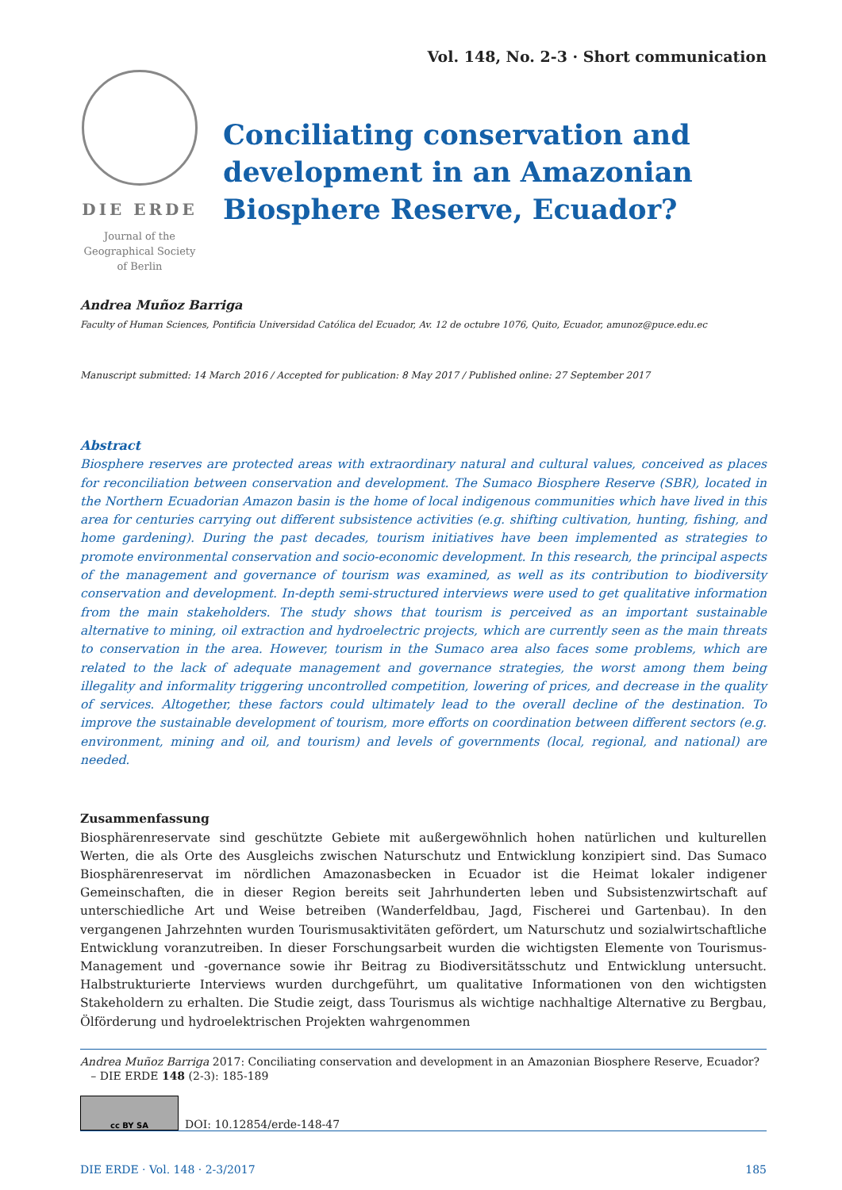Vol. 148, No. 2-3 · Short communication
DIE ERDE
Journal of the
Geographical Society
of Berlin
Conciliating conservation and
development in an Amazonian
Biosphere Reserve, Ecuador?
Andrea Muñoz Barriga
Faculty of Human Sciences, Pontificia Universidad Católica del Ecuador, Av. 12 de octubre 1076, Quito, Ecuador, amunoz@puce.edu.ec
Manuscript submitted: 14 March 2016 / Accepted for publication: 8 May 2017 / Published online: 27 September 2017
Abstract
Biosphere reserves are protected areas with extraordinary natural and cultural values, conceived as places for reconciliation between conservation and development. The Sumaco Biosphere Reserve (SBR), located in the Northern Ecuadorian Amazon basin is the home of local indigenous communities which have lived in this area for centuries carrying out different subsistence activities (e.g. shifting cultivation, hunting, fishing, and home gardening). During the past decades, tourism initiatives have been implemented as strategies to promote environmental conservation and socio-economic development. In this research, the principal aspects of the management and governance of tourism was examined, as well as its contribution to biodiversity conservation and development. In-depth semi-structured interviews were used to get qualitative information from the main stakeholders. The study shows that tourism is perceived as an important sustainable alternative to mining, oil extraction and hydroelectric projects, which are currently seen as the main threats to conservation in the area. However, tourism in the Sumaco area also faces some problems, which are related to the lack of adequate management and governance strategies, the worst among them being illegality and informality triggering uncontrolled competition, lowering of prices, and decrease in the quality of services. Altogether, these factors could ultimately lead to the overall decline of the destination. To improve the sustainable development of tourism, more efforts on coordination between different sectors (e.g. environment, mining and oil, and tourism) and levels of governments (local, regional, and national) are needed.
Zusammenfassung
Biosphärenreservate sind geschützte Gebiete mit außergewöhnlich hohen natürlichen und kulturellen Werten, die als Orte des Ausgleichs zwischen Naturschutz und Entwicklung konzipiert sind. Das Sumaco Biosphärenreservat im nördlichen Amazonasbecken in Ecuador ist die Heimat lokaler indigener Gemeinschaften, die in dieser Region bereits seit Jahrhunderten leben und Subsistenzwirtschaft auf unterschiedliche Art und Weise betreiben (Wanderfeldbau, Jagd, Fischerei und Gartenbau). In den vergangenen Jahrzehnten wurden Tourismusaktivitäten gefördert, um Naturschutz und sozialwirtschaftliche Entwicklung voranzutreiben. In dieser Forschungsarbeit wurden die wichtigsten Elemente von Tourismus-Management und -governance sowie ihr Beitrag zu Biodiversitätsschutz und Entwicklung untersucht. Halbstrukturierte Interviews wurden durchgeführt, um qualitative Informationen von den wichtigsten Stakeholdern zu erhalten. Die Studie zeigt, dass Tourismus als wichtige nachhaltige Alternative zu Bergbau, Ölförderung und hydroelektrischen Projekten wahrgenommen
Andrea Muñoz Barriga 2017: Conciliating conservation and development in an Amazonian Biosphere Reserve, Ecuador?
– DIE ERDE 148 (2-3): 185-189
cc BY SA
DOI: 10.12854/erde-148-47
DIE ERDE · Vol. 148 · 2-3/2017 185